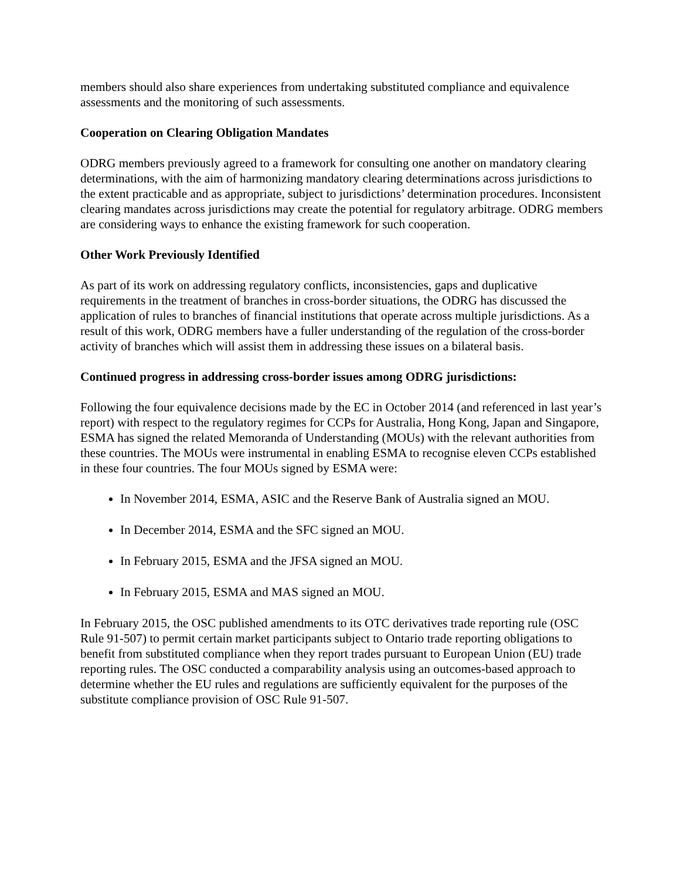members should also share experiences from undertaking substituted compliance and equivalence assessments and the monitoring of such assessments.
Cooperation on Clearing Obligation Mandates
ODRG members previously agreed to a framework for consulting one another on mandatory clearing determinations, with the aim of harmonizing mandatory clearing determinations across jurisdictions to the extent practicable and as appropriate, subject to jurisdictions’ determination procedures. Inconsistent clearing mandates across jurisdictions may create the potential for regulatory arbitrage. ODRG members are considering ways to enhance the existing framework for such cooperation.
Other Work Previously Identified
As part of its work on addressing regulatory conflicts, inconsistencies, gaps and duplicative requirements in the treatment of branches in cross-border situations, the ODRG has discussed the application of rules to branches of financial institutions that operate across multiple jurisdictions. As a result of this work, ODRG members have a fuller understanding of the regulation of the cross-border activity of branches which will assist them in addressing these issues on a bilateral basis.
Continued progress in addressing cross-border issues among ODRG jurisdictions:
Following the four equivalence decisions made by the EC in October 2014 (and referenced in last year’s report) with respect to the regulatory regimes for CCPs for Australia, Hong Kong, Japan and Singapore, ESMA has signed the related Memoranda of Understanding (MOUs) with the relevant authorities from these countries. The MOUs were instrumental in enabling ESMA to recognise eleven CCPs established in these four countries. The four MOUs signed by ESMA were:
In November 2014, ESMA, ASIC and the Reserve Bank of Australia signed an MOU.
In December 2014, ESMA and the SFC signed an MOU.
In February 2015, ESMA and the JFSA signed an MOU.
In February 2015, ESMA and MAS signed an MOU.
In February 2015, the OSC published amendments to its OTC derivatives trade reporting rule (OSC Rule 91-507) to permit certain market participants subject to Ontario trade reporting obligations to benefit from substituted compliance when they report trades pursuant to European Union (EU) trade reporting rules. The OSC conducted a comparability analysis using an outcomes-based approach to determine whether the EU rules and regulations are sufficiently equivalent for the purposes of the substitute compliance provision of OSC Rule 91-507.